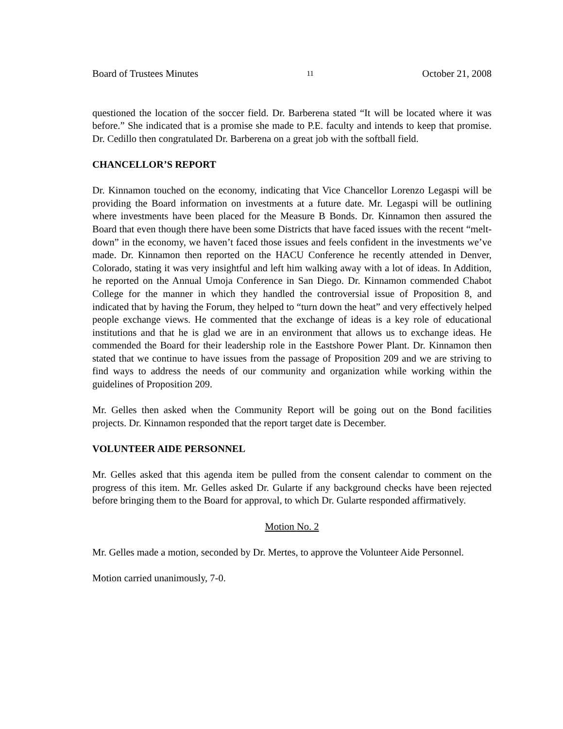Board of Trustees Minutes 11 October 21, 2008
questioned the location of the soccer field. Dr. Barberena stated “It will be located where it was before.” She indicated that is a promise she made to P.E. faculty and intends to keep that promise. Dr. Cedillo then congratulated Dr. Barberena on a great job with the softball field.
CHANCELLOR’S REPORT
Dr. Kinnamon touched on the economy, indicating that Vice Chancellor Lorenzo Legaspi will be providing the Board information on investments at a future date. Mr. Legaspi will be outlining where investments have been placed for the Measure B Bonds. Dr. Kinnamon then assured the Board that even though there have been some Districts that have faced issues with the recent “melt-down” in the economy, we haven’t faced those issues and feels confident in the investments we’ve made. Dr. Kinnamon then reported on the HACU Conference he recently attended in Denver, Colorado, stating it was very insightful and left him walking away with a lot of ideas. In Addition, he reported on the Annual Umoja Conference in San Diego. Dr. Kinnamon commended Chabot College for the manner in which they handled the controversial issue of Proposition 8, and indicated that by having the Forum, they helped to “turn down the heat” and very effectively helped people exchange views. He commented that the exchange of ideas is a key role of educational institutions and that he is glad we are in an environment that allows us to exchange ideas. He commended the Board for their leadership role in the Eastshore Power Plant. Dr. Kinnamon then stated that we continue to have issues from the passage of Proposition 209 and we are striving to find ways to address the needs of our community and organization while working within the guidelines of Proposition 209.
Mr. Gelles then asked when the Community Report will be going out on the Bond facilities projects. Dr. Kinnamon responded that the report target date is December.
VOLUNTEER AIDE PERSONNEL
Mr. Gelles asked that this agenda item be pulled from the consent calendar to comment on the progress of this item. Mr. Gelles asked Dr. Gularte if any background checks have been rejected before bringing them to the Board for approval, to which Dr. Gularte responded affirmatively.
Motion No. 2
Mr. Gelles made a motion, seconded by Dr. Mertes, to approve the Volunteer Aide Personnel.
Motion carried unanimously, 7-0.